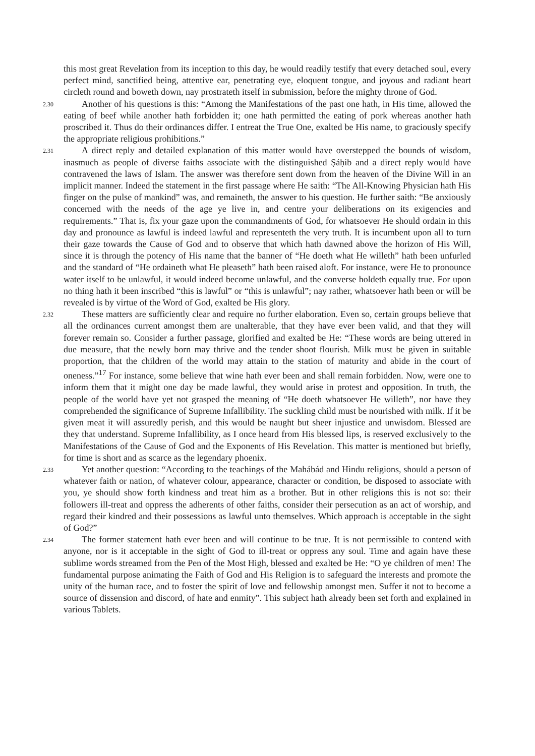this most great Revelation from its inception to this day, he would readily testify that every detached soul, every perfect mind, sanctified being, attentive ear, penetrating eye, eloquent tongue, and joyous and radiant heart circleth round and boweth down, nay prostrateth itself in submission, before the mighty throne of God.
2.30 Another of his questions is this: “Among the Manifestations of the past one hath, in His time, allowed the eating of beef while another hath forbidden it; one hath permitted the eating of pork whereas another hath proscribed it. Thus do their ordinances differ. I entreat the True One, exalted be His name, to graciously specify the appropriate religious prohibitions.”
2.31 A direct reply and detailed explanation of this matter would have overstepped the bounds of wisdom, inasmuch as people of diverse faiths associate with the distinguished Ṣáḥib and a direct reply would have contravened the laws of Islam. The answer was therefore sent down from the heaven of the Divine Will in an implicit manner. Indeed the statement in the first passage where He saith: “The All-Knowing Physician hath His finger on the pulse of mankind” was, and remaineth, the answer to his question. He further saith: “Be anxiously concerned with the needs of the age ye live in, and centre your deliberations on its exigencies and requirements.” That is, fix your gaze upon the commandments of God, for whatsoever He should ordain in this day and pronounce as lawful is indeed lawful and representeth the very truth. It is incumbent upon all to turn their gaze towards the Cause of God and to observe that which hath dawned above the horizon of His Will, since it is through the potency of His name that the banner of “He doeth what He willeth” hath been unfurled and the standard of “He ordaineth what He pleaseth” hath been raised aloft. For instance, were He to pronounce water itself to be unlawful, it would indeed become unlawful, and the converse holdeth equally true. For upon no thing hath it been inscribed “this is lawful” or “this is unlawful”; nay rather, whatsoever hath been or will be revealed is by virtue of the Word of God, exalted be His glory.
2.32 These matters are sufficiently clear and require no further elaboration. Even so, certain groups believe that all the ordinances current amongst them are unalterable, that they have ever been valid, and that they will forever remain so. Consider a further passage, glorified and exalted be He: “These words are being uttered in due measure, that the newly born may thrive and the tender shoot flourish. Milk must be given in suitable proportion, that the children of the world may attain to the station of maturity and abide in the court of oneness.”<sup>17</sup> For instance, some believe that wine hath ever been and shall remain forbidden. Now, were one to inform them that it might one day be made lawful, they would arise in protest and opposition. In truth, the people of the world have yet not grasped the meaning of “He doeth whatsoever He willeth”, nor have they comprehended the significance of Supreme Infallibility. The suckling child must be nourished with milk. If it be given meat it will assuredly perish, and this would be naught but sheer injustice and unwisdom. Blessed are they that understand. Supreme Infallibility, as I once heard from His blessed lips, is reserved exclusively to the Manifestations of the Cause of God and the Exponents of His Revelation. This matter is mentioned but briefly, for time is short and as scarce as the legendary phoenix.
2.33 Yet another question: “According to the teachings of the Mahábád and Hindu religions, should a person of whatever faith or nation, of whatever colour, appearance, character or condition, be disposed to associate with you, ye should show forth kindness and treat him as a brother. But in other religions this is not so: their followers ill-treat and oppress the adherents of other faiths, consider their persecution as an act of worship, and regard their kindred and their possessions as lawful unto themselves. Which approach is acceptable in the sight of God?”
2.34 The former statement hath ever been and will continue to be true. It is not permissible to contend with anyone, nor is it acceptable in the sight of God to ill-treat or oppress any soul. Time and again have these sublime words streamed from the Pen of the Most High, blessed and exalted be He: “O ye children of men! The fundamental purpose animating the Faith of God and His Religion is to safeguard the interests and promote the unity of the human race, and to foster the spirit of love and fellowship amongst men. Suffer it not to become a source of dissension and discord, of hate and enmity”. This subject hath already been set forth and explained in various Tablets.